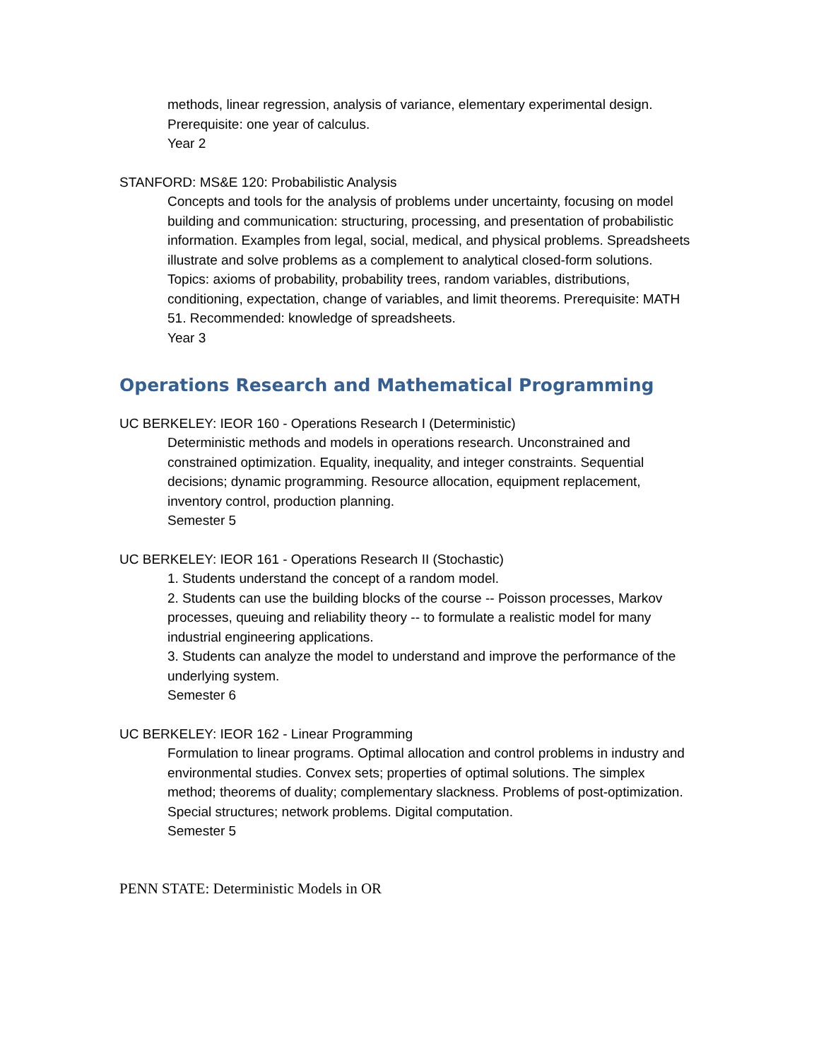methods, linear regression, analysis of variance, elementary experimental design. Prerequisite: one year of calculus.
Year 2
STANFORD: MS&E 120: Probabilistic Analysis
Concepts and tools for the analysis of problems under uncertainty, focusing on model building and communication: structuring, processing, and presentation of probabilistic information. Examples from legal, social, medical, and physical problems. Spreadsheets illustrate and solve problems as a complement to analytical closed-form solutions. Topics: axioms of probability, probability trees, random variables, distributions, conditioning, expectation, change of variables, and limit theorems. Prerequisite: MATH 51. Recommended: knowledge of spreadsheets.
Year 3
Operations Research and Mathematical Programming
UC BERKELEY: IEOR 160 - Operations Research I (Deterministic)
Deterministic methods and models in operations research. Unconstrained and constrained optimization. Equality, inequality, and integer constraints. Sequential decisions; dynamic programming. Resource allocation, equipment replacement, inventory control, production planning.
Semester 5
UC BERKELEY: IEOR 161 - Operations Research II (Stochastic)
1. Students understand the concept of a random model.
2. Students can use the building blocks of the course -- Poisson processes, Markov processes, queuing and reliability theory -- to formulate a realistic model for many industrial engineering applications.
3. Students can analyze the model to understand and improve the performance of the underlying system.
Semester 6
UC BERKELEY: IEOR 162 - Linear Programming
Formulation to linear programs. Optimal allocation and control problems in industry and environmental studies. Convex sets; properties of optimal solutions. The simplex method; theorems of duality; complementary slackness. Problems of post-optimization. Special structures; network problems. Digital computation.
Semester 5
PENN STATE: Deterministic Models in OR